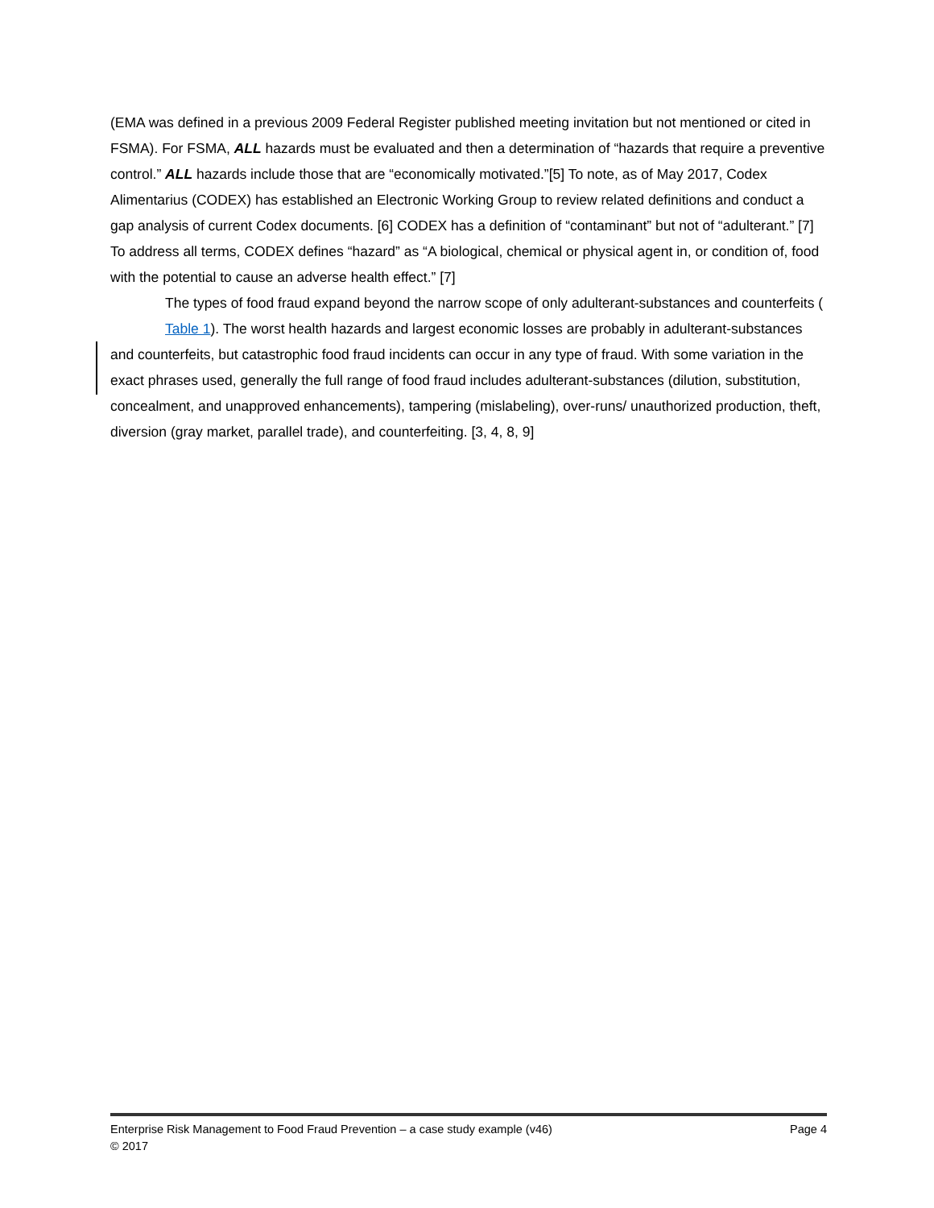(EMA was defined in a previous 2009 Federal Register published meeting invitation but not mentioned or cited in FSMA). For FSMA, ALL hazards must be evaluated and then a determination of “hazards that require a preventive control.” ALL hazards include those that are “economically motivated.”[5] To note, as of May 2017, Codex Alimentarius (CODEX) has established an Electronic Working Group to review related definitions and conduct a gap analysis of current Codex documents. [6] CODEX has a definition of “contaminant” but not of “adulterant.” [7] To address all terms, CODEX defines “hazard” as “A biological, chemical or physical agent in, or condition of, food with the potential to cause an adverse health effect.” [7]
The types of food fraud expand beyond the narrow scope of only adulterant-substances and counterfeits (
Table 1). The worst health hazards and largest economic losses are probably in adulterant-substances and counterfeits, but catastrophic food fraud incidents can occur in any type of fraud. With some variation in the exact phrases used, generally the full range of food fraud includes adulterant-substances (dilution, substitution, concealment, and unapproved enhancements), tampering (mislabeling), over-runs/ unauthorized production, theft, diversion (gray market, parallel trade), and counterfeiting. [3, 4, 8, 9]
Enterprise Risk Management to Food Fraud Prevention – a case study example (v46) Page 4
© 2017